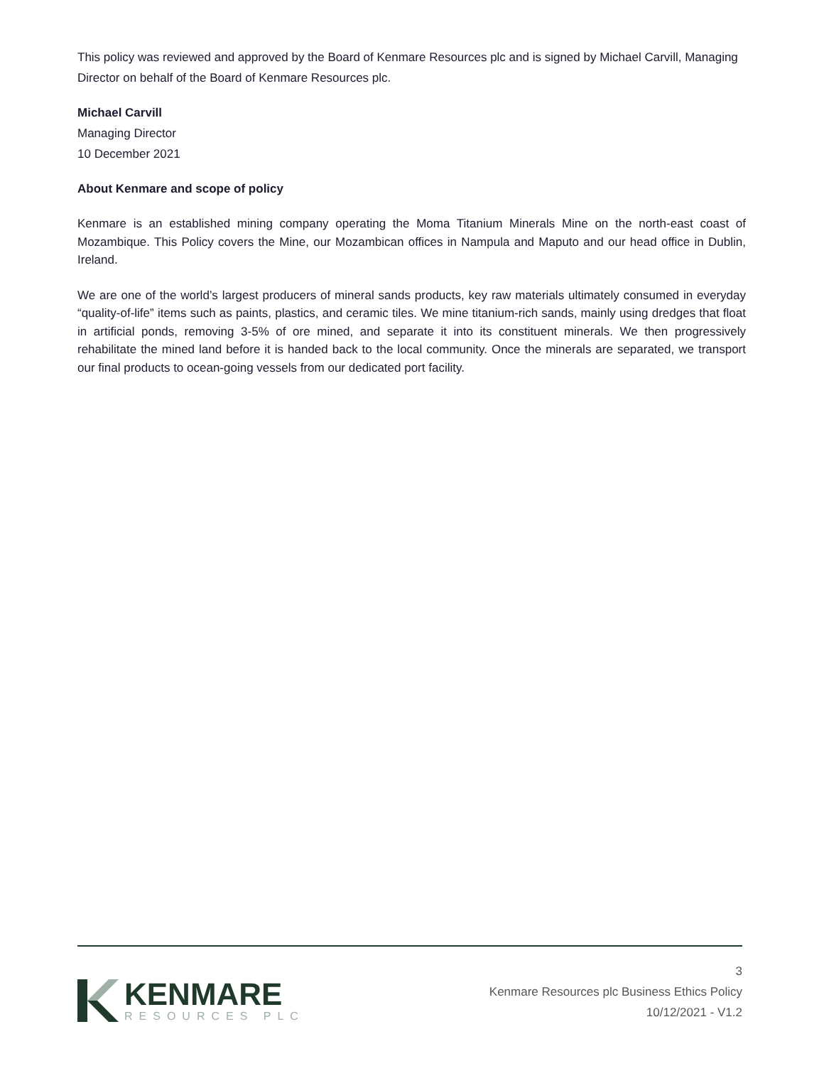This policy was reviewed and approved by the Board of Kenmare Resources plc and is signed by Michael Carvill, Managing Director on behalf of the Board of Kenmare Resources plc.
Michael Carvill
Managing Director
10 December 2021
About Kenmare and scope of policy
Kenmare is an established mining company operating the Moma Titanium Minerals Mine on the north-east coast of Mozambique. This Policy covers the Mine, our Mozambican offices in Nampula and Maputo and our head office in Dublin, Ireland.
We are one of the world’s largest producers of mineral sands products, key raw materials ultimately consumed in everyday “quality-of-life” items such as paints, plastics, and ceramic tiles. We mine titanium-rich sands, mainly using dredges that float in artificial ponds, removing 3-5% of ore mined, and separate it into its constituent minerals. We then progressively rehabilitate the mined land before it is handed back to the local community. Once the minerals are separated, we transport our final products to ocean-going vessels from our dedicated port facility.
KENMARE
RESOURCES PLC
3
Kenmare Resources plc Business Ethics Policy
10/12/2021 - V1.2